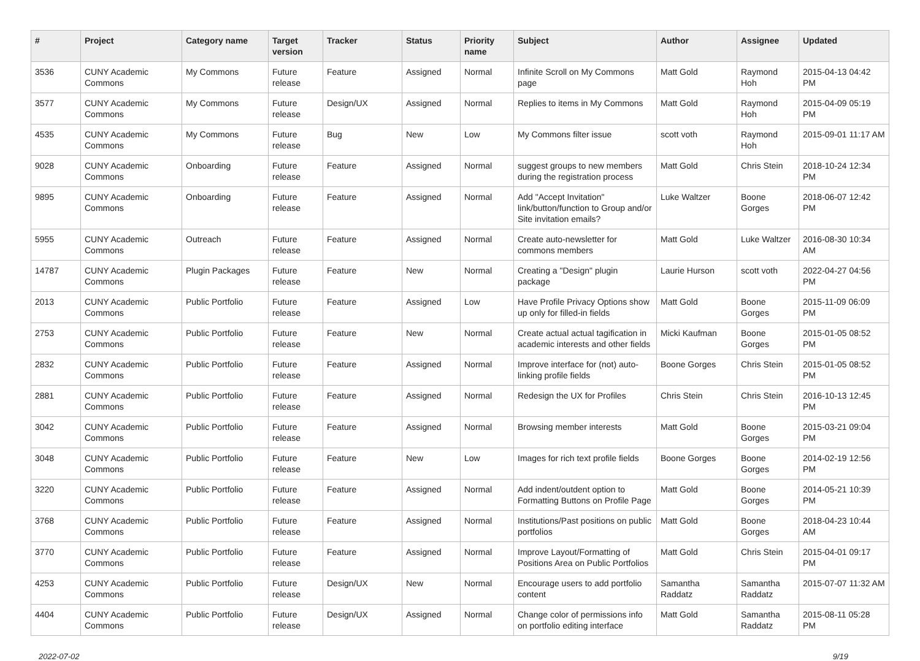| # | Project | Category name | Target version | Tracker | Status | Priority name | Subject | Author | Assignee | Updated |
| --- | --- | --- | --- | --- | --- | --- | --- | --- | --- | --- |
| 3536 | CUNY Academic Commons | My Commons | Future release | Feature | Assigned | Normal | Infinite Scroll on My Commons page | Matt Gold | Raymond Hoh | 2015-04-13 04:42 PM |
| 3577 | CUNY Academic Commons | My Commons | Future release | Design/UX | Assigned | Normal | Replies to items in My Commons | Matt Gold | Raymond Hoh | 2015-04-09 05:19 PM |
| 4535 | CUNY Academic Commons | My Commons | Future release | Bug | New | Low | My Commons filter issue | scott voth | Raymond Hoh | 2015-09-01 11:17 AM |
| 9028 | CUNY Academic Commons | Onboarding | Future release | Feature | Assigned | Normal | suggest groups to new members during the registration process | Matt Gold | Chris Stein | 2018-10-24 12:34 PM |
| 9895 | CUNY Academic Commons | Onboarding | Future release | Feature | Assigned | Normal | Add "Accept Invitation" link/button/function to Group and/or Site invitation emails? | Luke Waltzer | Boone Gorges | 2018-06-07 12:42 PM |
| 5955 | CUNY Academic Commons | Outreach | Future release | Feature | Assigned | Normal | Create auto-newsletter for commons members | Matt Gold | Luke Waltzer | 2016-08-30 10:34 AM |
| 14787 | CUNY Academic Commons | Plugin Packages | Future release | Feature | New | Normal | Creating a "Design" plugin package | Laurie Hurson | scott voth | 2022-04-27 04:56 PM |
| 2013 | CUNY Academic Commons | Public Portfolio | Future release | Feature | Assigned | Low | Have Profile Privacy Options show up only for filled-in fields | Matt Gold | Boone Gorges | 2015-11-09 06:09 PM |
| 2753 | CUNY Academic Commons | Public Portfolio | Future release | Feature | New | Normal | Create actual actual tagification in academic interests and other fields | Micki Kaufman | Boone Gorges | 2015-01-05 08:52 PM |
| 2832 | CUNY Academic Commons | Public Portfolio | Future release | Feature | Assigned | Normal | Improve interface for (not) auto-linking profile fields | Boone Gorges | Chris Stein | 2015-01-05 08:52 PM |
| 2881 | CUNY Academic Commons | Public Portfolio | Future release | Feature | Assigned | Normal | Redesign the UX for Profiles | Chris Stein | Chris Stein | 2016-10-13 12:45 PM |
| 3042 | CUNY Academic Commons | Public Portfolio | Future release | Feature | Assigned | Normal | Browsing member interests | Matt Gold | Boone Gorges | 2015-03-21 09:04 PM |
| 3048 | CUNY Academic Commons | Public Portfolio | Future release | Feature | New | Low | Images for rich text profile fields | Boone Gorges | Boone Gorges | 2014-02-19 12:56 PM |
| 3220 | CUNY Academic Commons | Public Portfolio | Future release | Feature | Assigned | Normal | Add indent/outdent option to Formatting Buttons on Profile Page | Matt Gold | Boone Gorges | 2014-05-21 10:39 PM |
| 3768 | CUNY Academic Commons | Public Portfolio | Future release | Feature | Assigned | Normal | Institutions/Past positions on public portfolios | Matt Gold | Boone Gorges | 2018-04-23 10:44 AM |
| 3770 | CUNY Academic Commons | Public Portfolio | Future release | Feature | Assigned | Normal | Improve Layout/Formatting of Positions Area on Public Portfolios | Matt Gold | Chris Stein | 2015-04-01 09:17 PM |
| 4253 | CUNY Academic Commons | Public Portfolio | Future release | Design/UX | New | Normal | Encourage users to add portfolio content | Samantha Raddatz | Samantha Raddatz | 2015-07-07 11:32 AM |
| 4404 | CUNY Academic Commons | Public Portfolio | Future release | Design/UX | Assigned | Normal | Change color of permissions info on portfolio editing interface | Matt Gold | Samantha Raddatz | 2015-08-11 05:28 PM |
2022-07-02 9/19